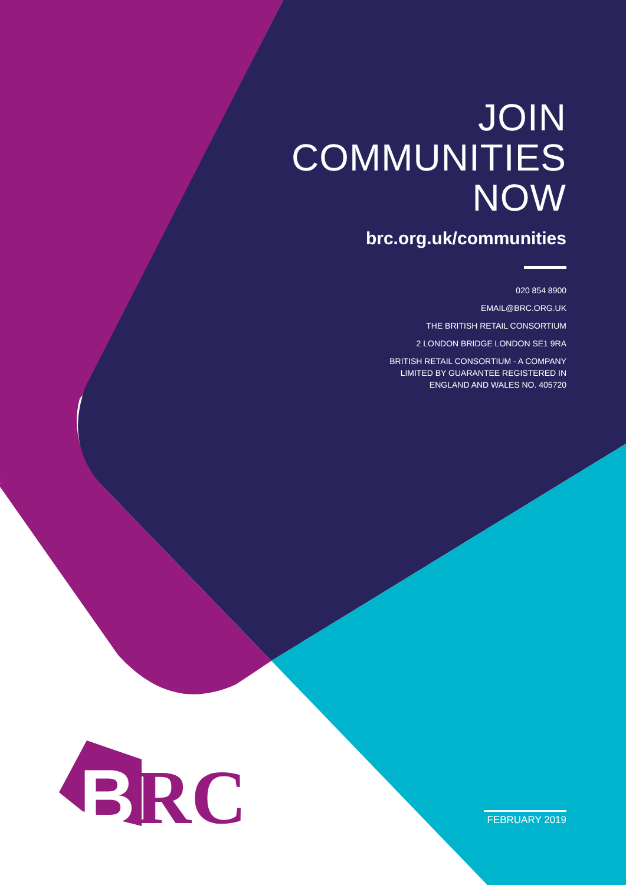JOIN
COMMUNITIES
NOW
brc.org.uk/communities
020 854 8900
EMAIL@BRC.ORG.UK
THE BRITISH RETAIL CONSORTIUM
2 LONDON BRIDGE LONDON SE1 9RA
BRITISH RETAIL CONSORTIUM - A COMPANY
LIMITED BY GUARANTEE REGISTERED IN
ENGLAND AND WALES NO. 405720
B
RC
FEBRUARY 2019